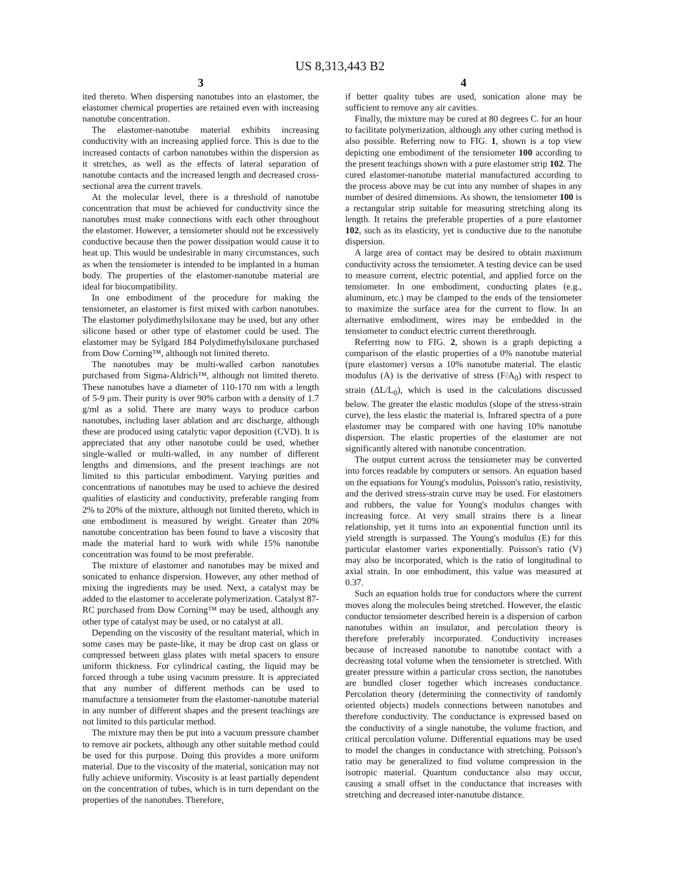US 8,313,443 B2
3
ited thereto. When dispersing nanotubes into an elastomer, the elastomer chemical properties are retained even with increasing nanotube concentration.
The elastomer-nanotube material exhibits increasing conductivity with an increasing applied force. This is due to the increased contacts of carbon nanotubes within the dispersion as it stretches, as well as the effects of lateral separation of nanotube contacts and the increased length and decreased cross-sectional area the current travels.
At the molecular level, there is a threshold of nanotube concentration that must be achieved for conductivity since the nanotubes must make connections with each other throughout the elastomer. However, a tensiometer should not be excessively conductive because then the power dissipation would cause it to heat up. This would be undesirable in many circumstances, such as when the tensiometer is intended to be implanted in a human body. The properties of the elastomer-nanotube material are ideal for biocompatibility.
In one embodiment of the procedure for making the tensiometer, an elastomer is first mixed with carbon nanotubes. The elastomer polydimethylsiloxane may be used, but any other silicone based or other type of elastomer could be used. The elastomer may be Sylgard 184 Polydimethylsiloxane purchased from Dow Corning™, although not limited thereto.
The nanotubes may be multi-walled carbon nanotubes purchased from Sigma-Aldrich™, although not limited thereto. These nanotubes have a diameter of 110-170 nm with a length of 5-9 μm. Their purity is over 90% carbon with a density of 1.7 g/ml as a solid. There are many ways to produce carbon nanotubes, including laser ablation and arc discharge, although these are produced using catalytic vapor deposition (CVD). It is appreciated that any other nanotube could be used, whether single-walled or multi-walled, in any number of different lengths and dimensions, and the present teachings are not limited to this particular embodiment. Varying purities and concentrations of nanotubes may be used to achieve the desired qualities of elasticity and conductivity, preferable ranging from 2% to 20% of the mixture, although not limited thereto, which in one embodiment is measured by weight. Greater than 20% nanotube concentration has been found to have a viscosity that made the material hard to work with while 15% nanotube concentration was found to be most preferable.
The mixture of elastomer and nanotubes may be mixed and sonicated to enhance dispersion. However, any other method of mixing the ingredients may be used. Next, a catalyst may be added to the elastomer to accelerate polymerization. Catalyst 87-RC purchased from Dow Corning™ may be used, although any other type of catalyst may be used, or no catalyst at all.
Depending on the viscosity of the resultant material, which in some cases may be paste-like, it may be drop cast on glass or compressed between glass plates with metal spacers to ensure uniform thickness. For cylindrical casting, the liquid may be forced through a tube using vacuum pressure. It is appreciated that any number of different methods can be used to manufacture a tensiometer from the elastomer-nanotube material in any number of different shapes and the present teachings are not limited to this particular method.
The mixture may then be put into a vacuum pressure chamber to remove air pockets, although any other suitable method could be used for this purpose. Doing this provides a more uniform material. Due to the viscosity of the material, sonication may not fully achieve uniformity. Viscosity is at least partially dependent on the concentration of tubes, which is in turn dependant on the properties of the nanotubes. Therefore,
4
if better quality tubes are used, sonication alone may be sufficient to remove any air cavities.
Finally, the mixture may be cured at 80 degrees C. for an hour to facilitate polymerization, although any other curing method is also possible. Referring now to FIG. 1, shown is a top view depicting one embodiment of the tensiometer 100 according to the present teachings shown with a pure elastomer strip 102. The cured elastomer-nanotube material manufactured according to the process above may be cut into any number of shapes in any number of desired dimensions. As shown, the tensiometer 100 is a rectangular strip suitable for measuring stretching along its length. It retains the preferable properties of a pure elastomer 102, such as its elasticity, yet is conductive due to the nanotube dispersion.
A large area of contact may be desired to obtain maximum conductivity across the tensiometer. A testing device can be used to measure current, electric potential, and applied force on the tensiometer. In one embodiment, conducting plates (e.g., aluminum, etc.) may be clamped to the ends of the tensiometer to maximize the surface area for the current to flow. In an alternative embodiment, wires may be embedded in the tensiometer to conduct electric current therethrough.
Referring now to FIG. 2, shown is a graph depicting a comparison of the elastic properties of a 0% nanotube material (pure elastomer) versus a 10% nanotube material. The elastic modulus (A) is the derivative of stress (F/A<sub>0</sub>) with respect to strain (ΔL/L<sub>0</sub>), which is used in the calculations discussed below. The greater the elastic modulus (slope of the stress-strain curve), the less elastic the material is. Infrared spectra of a pure elastomer may be compared with one having 10% nanotube dispersion. The elastic properties of the elastomer are not significantly altered with nanotube concentration.
The output current across the tensiometer may be converted into forces readable by computers or sensors. An equation based on the equations for Young's modulus, Poisson's ratio, resistivity, and the derived stress-strain curve may be used. For elastomers and rubbers, the value for Young's modulus changes with increasing force. At very small strains there is a linear relationship, yet it turns into an exponential function until its yield strength is surpassed. The Young's modulus (E) for this particular elastomer varies exponentially. Poisson's ratio (V) may also be incorporated, which is the ratio of longitudinal to axial strain. In one embodiment, this value was measured at 0.37.
Such an equation holds true for conductors where the current moves along the molecules being stretched. However, the elastic conductor tensiometer described herein is a dispersion of carbon nanotubes within an insulator, and percolation theory is therefore preferably incorporated. Conductivity increases because of increased nanotube to nanotube contact with a decreasing total volume when the tensiometer is stretched. With greater pressure within a particular cross section, the nanotubes are bundled closer together which increases conductance. Percolation theory (determining the connectivity of randomly oriented objects) models connections between nanotubes and therefore conductivity. The conductance is expressed based on the conductivity of a single nanotube, the volume fraction, and critical percolation volume. Differential equations may be used to model the changes in conductance with stretching. Poisson's ratio may be generalized to find volume compression in the isotropic material. Quantum conductance also may occur, causing a small offset in the conductance that increases with stretching and decreased inter-nanotube distance.